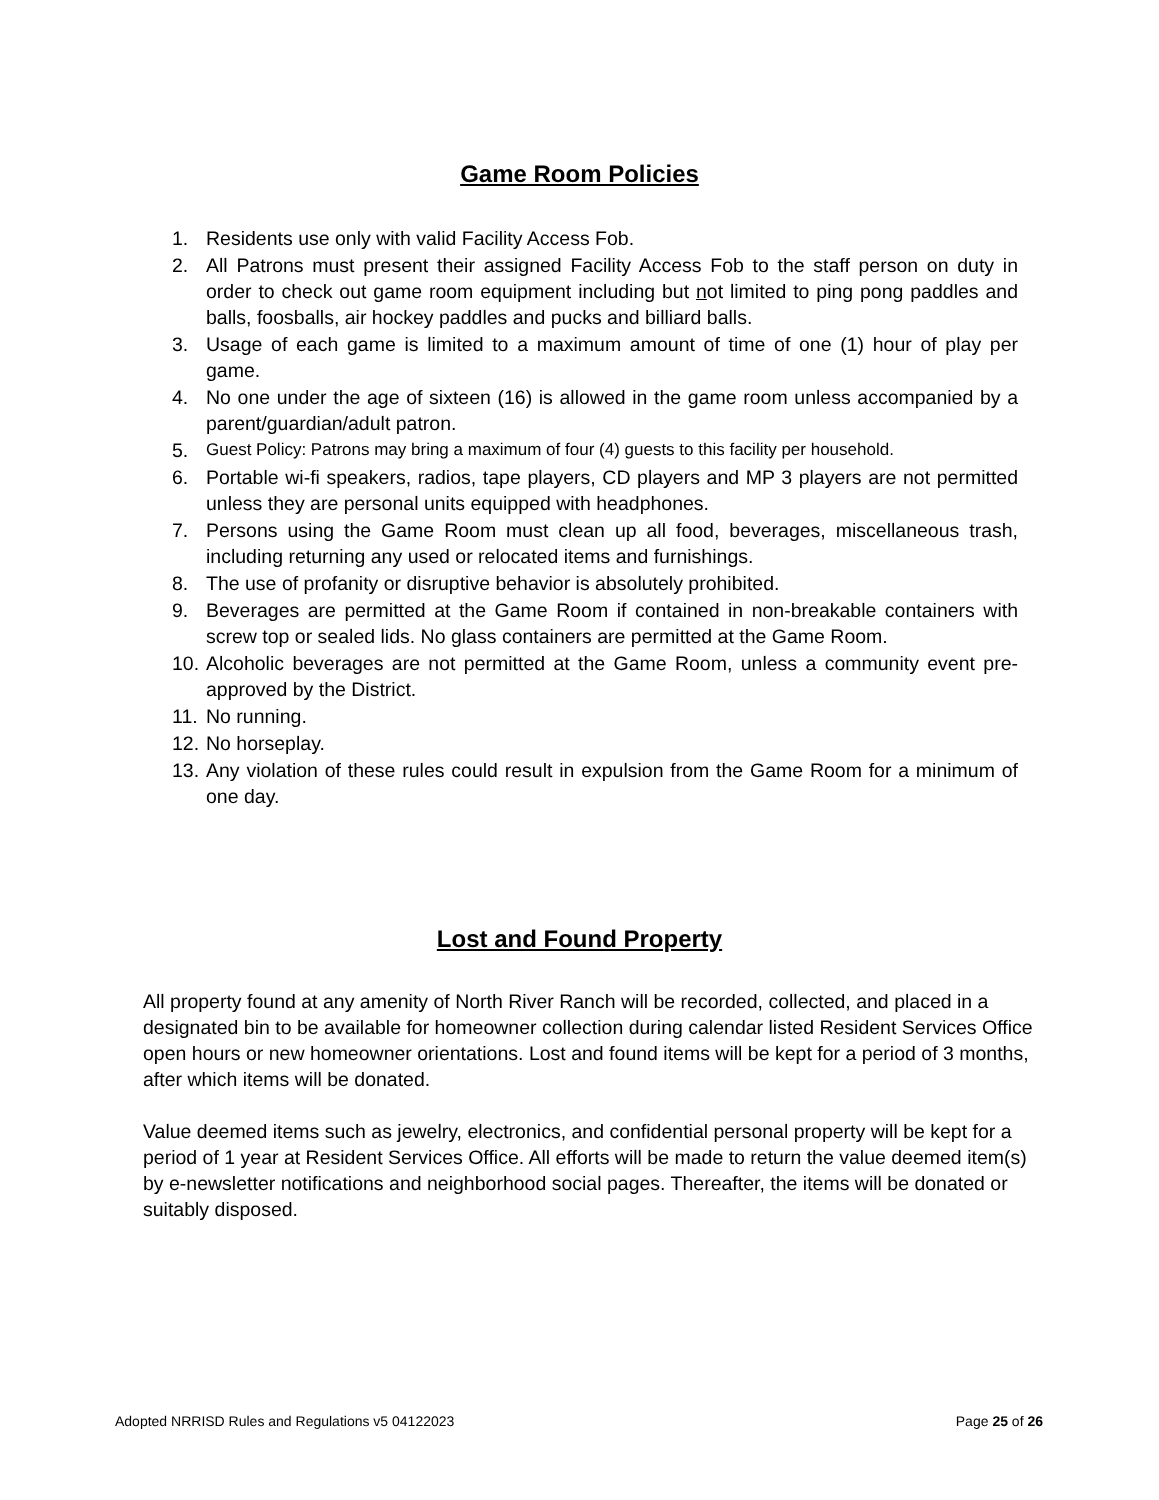Game Room Policies
1. Residents use only with valid Facility Access Fob.
2. All Patrons must present their assigned Facility Access Fob to the staff person on duty in order to check out game room equipment including but not limited to ping pong paddles and balls, foosballs, air hockey paddles and pucks and billiard balls.
3. Usage of each game is limited to a maximum amount of time of one (1) hour of play per game.
4. No one under the age of sixteen (16) is allowed in the game room unless accompanied by a parent/guardian/adult patron.
5. Guest Policy: Patrons may bring a maximum of four (4) guests to this facility per household.
6. Portable wi-fi speakers, radios, tape players, CD players and MP 3 players are not permitted unless they are personal units equipped with headphones.
7. Persons using the Game Room must clean up all food, beverages, miscellaneous trash, including returning any used or relocated items and furnishings.
8. The use of profanity or disruptive behavior is absolutely prohibited.
9. Beverages are permitted at the Game Room if contained in non-breakable containers with screw top or sealed lids. No glass containers are permitted at the Game Room.
10. Alcoholic beverages are not permitted at the Game Room, unless a community event pre-approved by the District.
11. No running.
12. No horseplay.
13. Any violation of these rules could result in expulsion from the Game Room for a minimum of one day.
Lost and Found Property
All property found at any amenity of North River Ranch will be recorded, collected, and placed in a designated bin to be available for homeowner collection during calendar listed Resident Services Office open hours or new homeowner orientations. Lost and found items will be kept for a period of 3 months, after which items will be donated.
Value deemed items such as jewelry, electronics, and confidential personal property will be kept for a period of 1 year at Resident Services Office. All efforts will be made to return the value deemed item(s) by e-newsletter notifications and neighborhood social pages. Thereafter, the items will be donated or suitably disposed.
Adopted NRRISD Rules and Regulations v5 04122023 Page 25 of 26